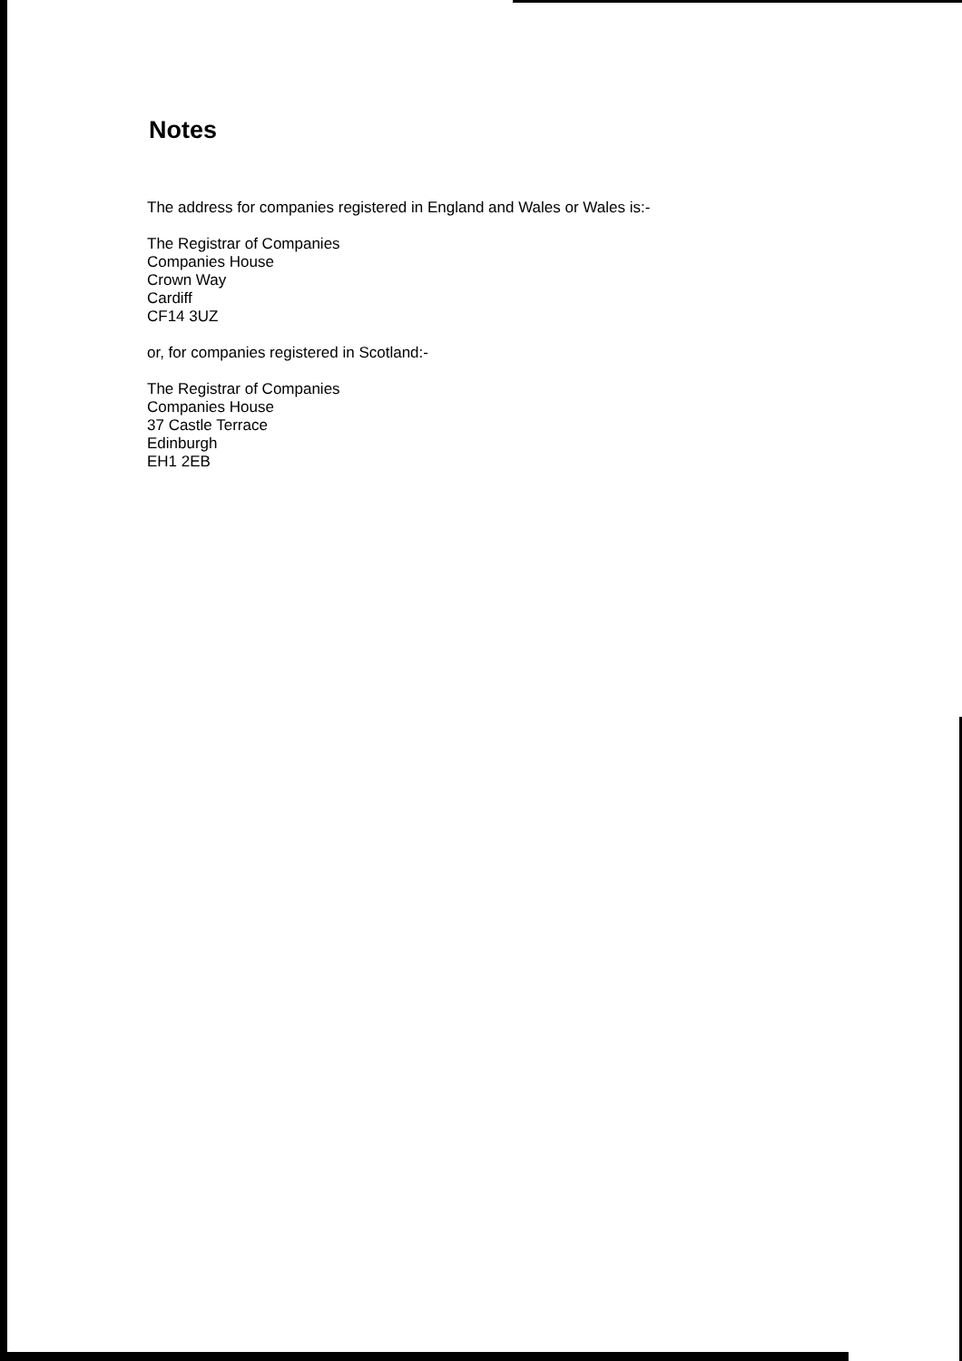Notes
The address for companies registered in England and Wales or Wales is:-
The Registrar of Companies
Companies House
Crown Way
Cardiff
CF14 3UZ
or, for companies registered in Scotland:-
The Registrar of Companies
Companies House
37 Castle Terrace
Edinburgh
EH1 2EB